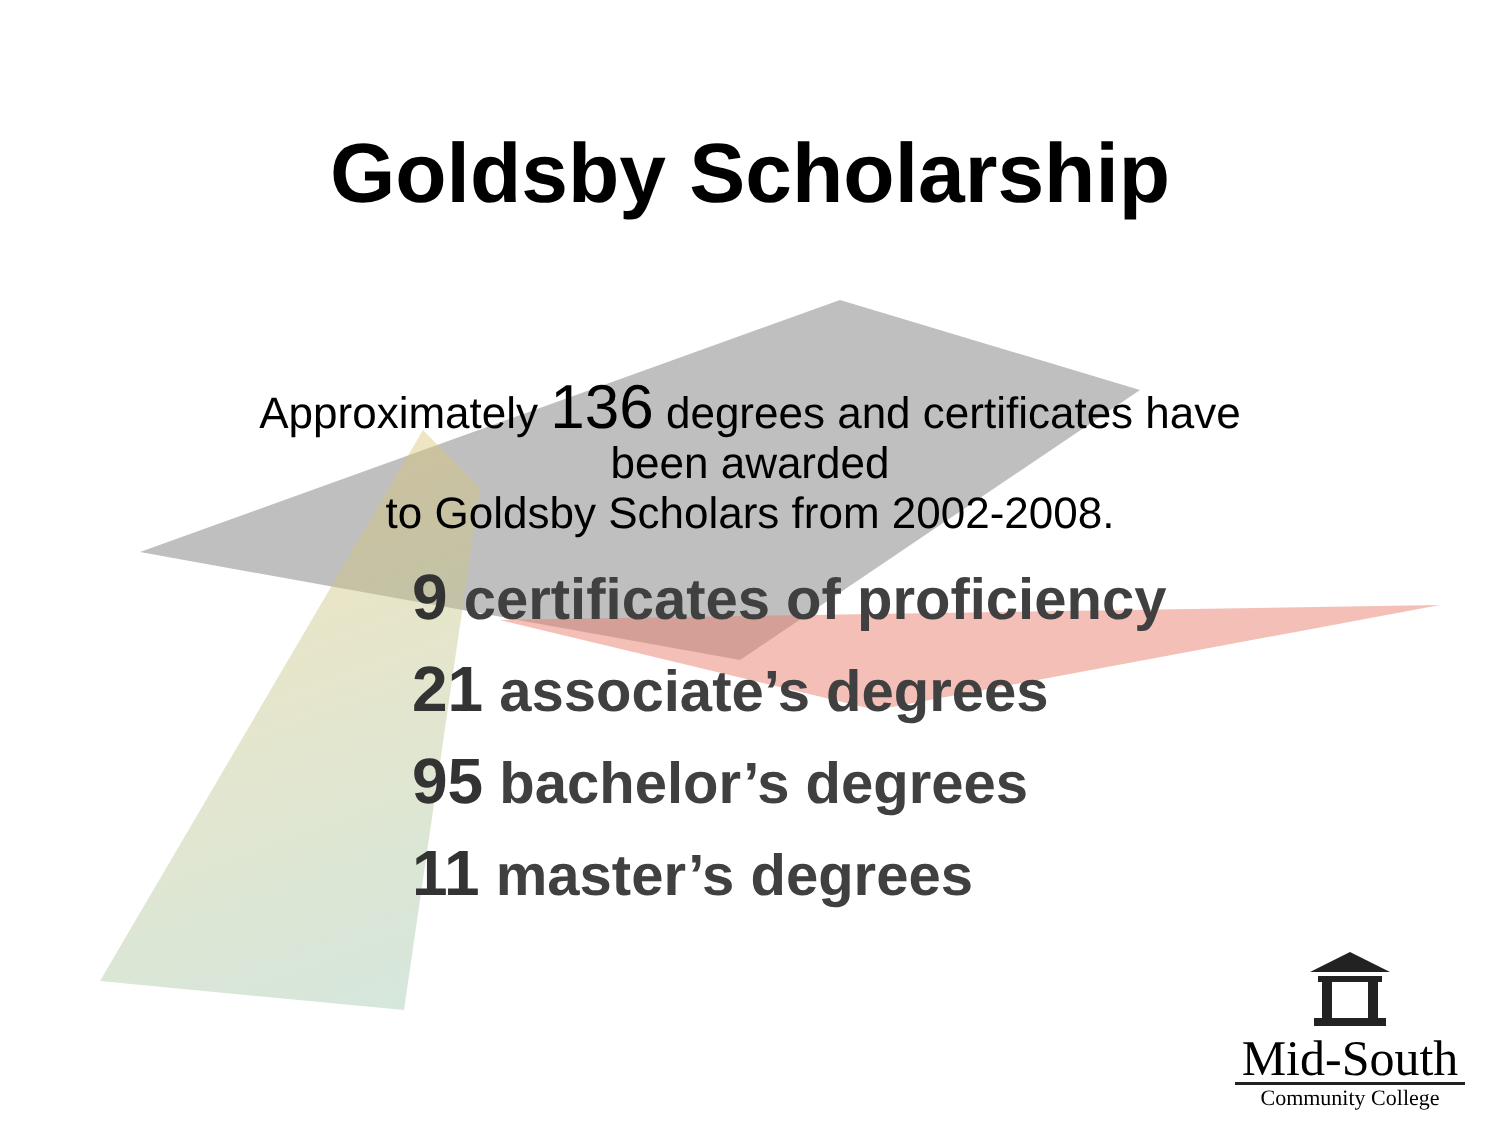Goldsby Scholarship
Approximately 136 degrees and certificates have
been awarded
to Goldsby Scholars from 2002-2008.
9 certificates of proficiency
21 associate’s degrees
95 bachelor’s degrees
11 master’s degrees
Mid-South
Community College